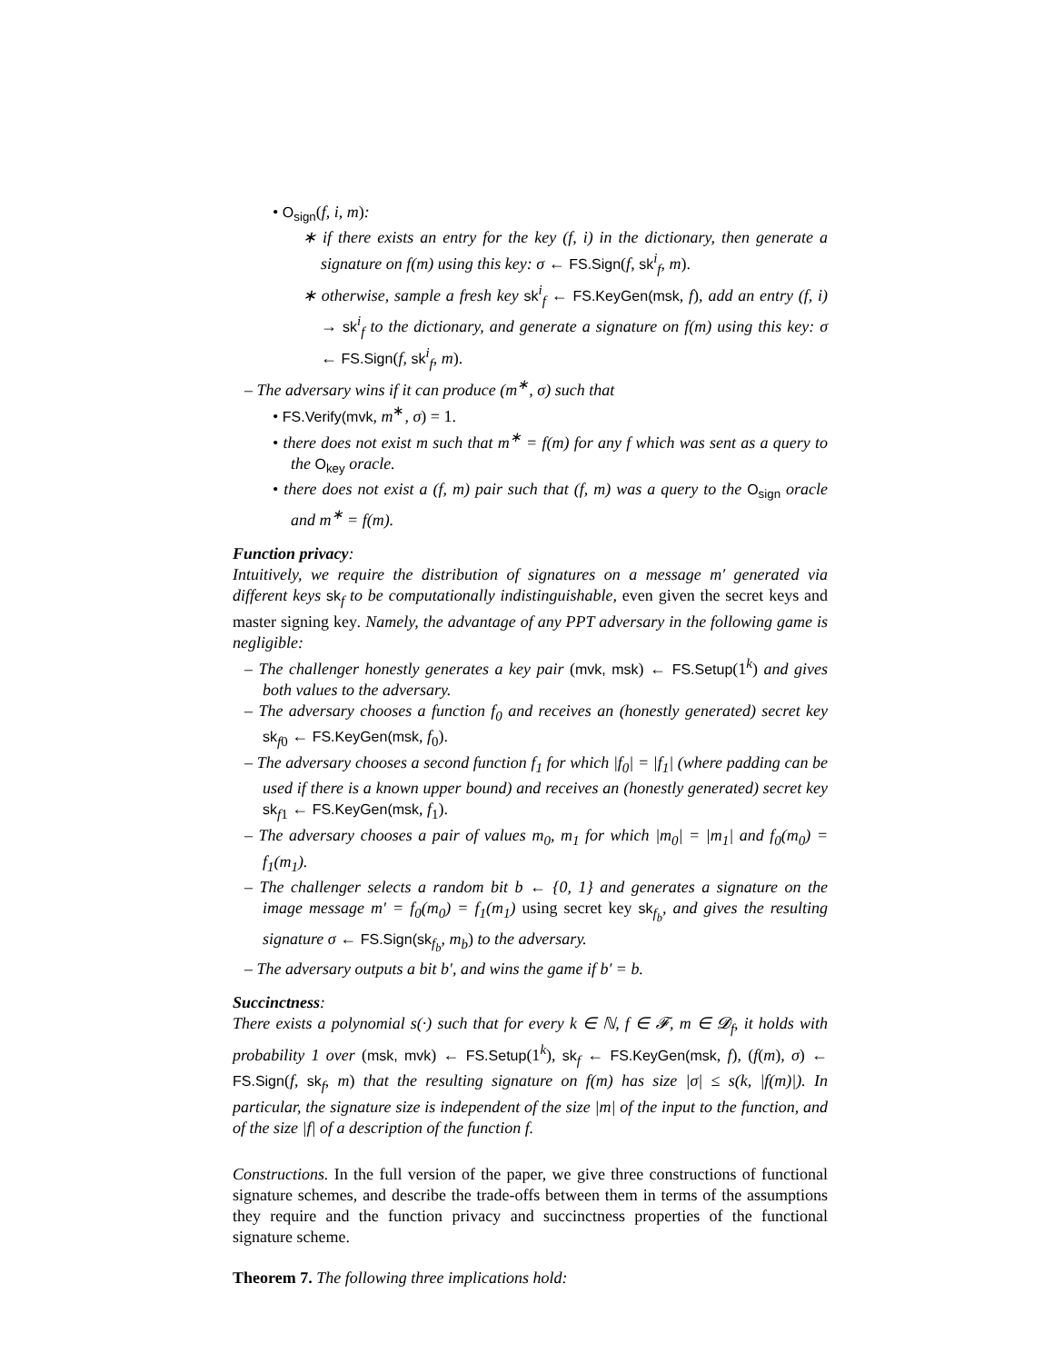• O<sub>sign</sub>(f, i, m):
∗ if there exists an entry for the key (f, i) in the dictionary, then generate a signature on f(m) using this key: σ ← FS.Sign(f, sk<sup>i</sup><sub>f</sub>, m).
∗ otherwise, sample a fresh key sk<sup>i</sup><sub>f</sub> ← FS.KeyGen(msk, f), add an entry (f, i) → sk<sup>i</sup><sub>f</sub> to the dictionary, and generate a signature on f(m) using this key: σ ← FS.Sign(f, sk<sup>i</sup><sub>f</sub>, m).
– The adversary wins if it can produce (m<sup>∗</sup>, σ) such that
• FS.Verify(mvk, m<sup>∗</sup>, σ) = 1.
• there does not exist m such that m<sup>∗</sup> = f(m) for any f which was sent as a query to the O<sub>key</sub> oracle.
• there does not exist a (f, m) pair such that (f, m) was a query to the O<sub>sign</sub> oracle and m<sup>∗</sup> = f(m).
Function privacy:
Intuitively, we require the distribution of signatures on a message m′ generated via different keys sk<sub>f</sub> to be computationally indistinguishable, even given the secret keys and master signing key. Namely, the advantage of any PPT adversary in the following game is negligible:
– The challenger honestly generates a key pair (mvk, msk) ← FS.Setup(1<sup>k</sup>) and gives both values to the adversary.
– The adversary chooses a function f<sub>0</sub> and receives an (honestly generated) secret key sk<sub>f0</sub> ← FS.KeyGen(msk, f<sub>0</sub>).
– The adversary chooses a second function f<sub>1</sub> for which |f<sub>0</sub>| = |f<sub>1</sub>| (where padding can be used if there is a known upper bound) and receives an (honestly generated) secret key sk<sub>f1</sub> ← FS.KeyGen(msk, f<sub>1</sub>).
– The adversary chooses a pair of values m<sub>0</sub>, m<sub>1</sub> for which |m<sub>0</sub>| = |m<sub>1</sub>| and f<sub>0</sub>(m<sub>0</sub>) = f<sub>1</sub>(m<sub>1</sub>).
– The challenger selects a random bit b ← {0, 1} and generates a signature on the image message m′ = f<sub>0</sub>(m<sub>0</sub>) = f<sub>1</sub>(m<sub>1</sub>) using secret key sk<sub>f<sub>b</sub></sub>, and gives the resulting signature σ ← FS.Sign(sk<sub>f<sub>b</sub></sub>, m<sub>b</sub>) to the adversary.
– The adversary outputs a bit b′, and wins the game if b′ = b.
Succinctness:
There exists a polynomial s(·) such that for every k ∈ ℕ, f ∈ 𝓕, m ∈ 𝓓<sub>f</sub>, it holds with probability 1 over (msk, mvk) ← FS.Setup(1<sup>k</sup>), sk<sub>f</sub> ← FS.KeyGen(msk, f), (f(m), σ) ← FS.Sign(f, sk<sub>f</sub>, m) that the resulting signature on f(m) has size |σ| ≤ s(k, |f(m)|). In particular, the signature size is independent of the size |m| of the input to the function, and of the size |f| of a description of the function f.
Constructions. In the full version of the paper, we give three constructions of functional signature schemes, and describe the trade-offs between them in terms of the assumptions they require and the function privacy and succinctness properties of the functional signature scheme.
Theorem 7. The following three implications hold: